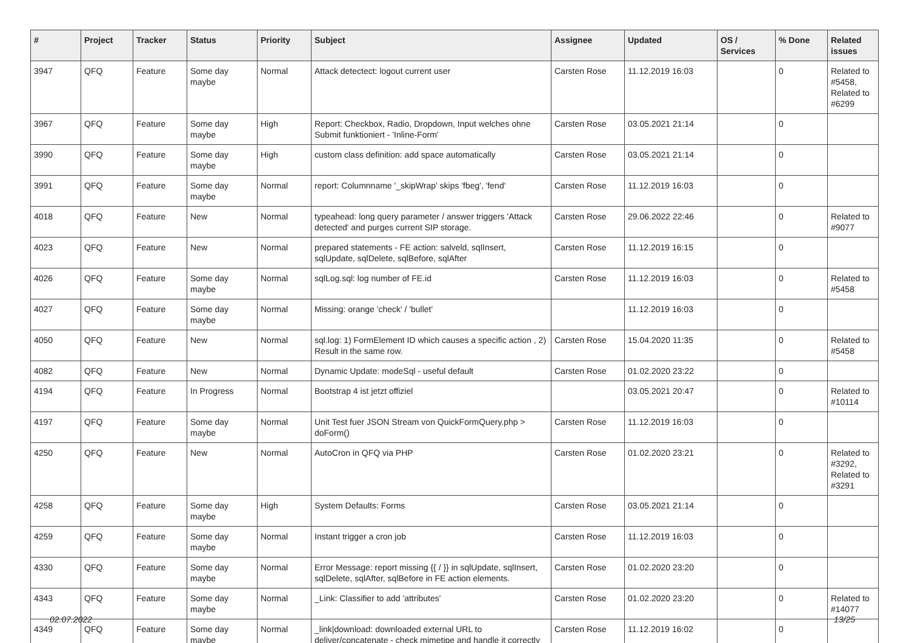| # | Project | Tracker | Status | Priority | Subject | Assignee | Updated | OS / Services | % Done | Related issues |
| --- | --- | --- | --- | --- | --- | --- | --- | --- | --- | --- |
| 3947 | QFQ | Feature | Some day maybe | Normal | Attack detectect: logout current user | Carsten Rose | 11.12.2019 16:03 | | 0 | Related to #5458, Related to #6299 |
| 3967 | QFQ | Feature | Some day maybe | High | Report: Checkbox, Radio, Dropdown, Input welches ohne Submit funktioniert - 'Inline-Form' | Carsten Rose | 03.05.2021 21:14 | | 0 | |
| 3990 | QFQ | Feature | Some day maybe | High | custom class definition: add space automatically | Carsten Rose | 03.05.2021 21:14 | | 0 | |
| 3991 | QFQ | Feature | Some day maybe | Normal | report: Columnname '_skipWrap' skips 'fbeg', 'fend' | Carsten Rose | 11.12.2019 16:03 | | 0 | |
| 4018 | QFQ | Feature | New | Normal | typeahead: long query parameter / answer triggers 'Attack detected' and purges current SIP storage. | Carsten Rose | 29.06.2022 22:46 | | 0 | Related to #9077 |
| 4023 | QFQ | Feature | New | Normal | prepared statements - FE action: salveld, sqlInsert, sqlUpdate, sqlDelete, sqlBefore, sqlAfter | Carsten Rose | 11.12.2019 16:15 | | 0 | |
| 4026 | QFQ | Feature | Some day maybe | Normal | sqlLog.sql: log number of FE.id | Carsten Rose | 11.12.2019 16:03 | | 0 | Related to #5458 |
| 4027 | QFQ | Feature | Some day maybe | Normal | Missing: orange 'check' / 'bullet' | | 11.12.2019 16:03 | | 0 | |
| 4050 | QFQ | Feature | New | Normal | sql.log: 1) FormElement ID which causes a specific action , 2) Result in the same row. | Carsten Rose | 15.04.2020 11:35 | | 0 | Related to #5458 |
| 4082 | QFQ | Feature | New | Normal | Dynamic Update: modeSql - useful default | Carsten Rose | 01.02.2020 23:22 | | 0 | |
| 4194 | QFQ | Feature | In Progress | Normal | Bootstrap 4 ist jetzt offiziel | | 03.05.2021 20:47 | | 0 | Related to #10114 |
| 4197 | QFQ | Feature | Some day maybe | Normal | Unit Test fuer JSON Stream von QuickFormQuery.php > doForm() | Carsten Rose | 11.12.2019 16:03 | | 0 | |
| 4250 | QFQ | Feature | New | Normal | AutoCron in QFQ via PHP | Carsten Rose | 01.02.2020 23:21 | | 0 | Related to #3292, Related to #3291 |
| 4258 | QFQ | Feature | Some day maybe | High | System Defaults: Forms | Carsten Rose | 03.05.2021 21:14 | | 0 | |
| 4259 | QFQ | Feature | Some day maybe | Normal | Instant trigger a cron job | Carsten Rose | 11.12.2019 16:03 | | 0 | |
| 4330 | QFQ | Feature | Some day maybe | Normal | Error Message: report missing {{ / }} in sqlUpdate, sqlInsert, sqlDelete, sqlAfter, sqlBefore in FE action elements. | Carsten Rose | 01.02.2020 23:20 | | 0 | |
| 4343 | QFQ | Feature | Some day maybe | Normal | _Link: Classifier to add 'attributes' | Carsten Rose | 01.02.2020 23:20 | | 0 | Related to #14077 |
| 4349 | QFQ | Feature | Some day maybe | Normal | _link/download: downloaded external URL to deliver/concatenate - check mimetipe and handle it correctly | Carsten Rose | 11.12.2019 16:02 | | 0 | |
02.07.2022 13/25